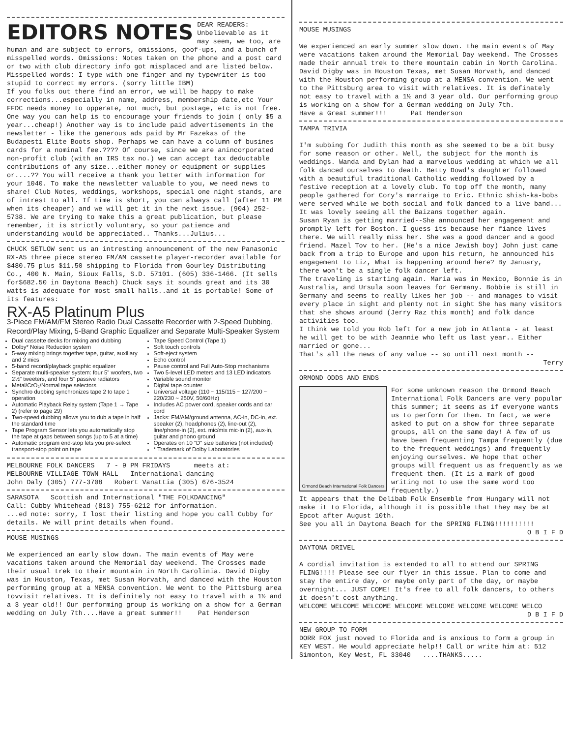EDITORS NOTES
DEAR READERS: Unbelievable as it may seem, we too, are human and are subject to errors, omissions, goof-ups, and a bunch of misspelled words. Omissions: Notes taken on the phone and a post card or two with club directory info got misplaced and are listed below. Misspelled words: I type with one finger and my typewriter is too stupid to correct my errors. (sorry little IBM)
If you folks out there find an error, we will be happy to make corrections...especially in name, address, membership date,etc Your FFDC needs money to opperate, not much, but postage, etc is not free. One way you can help is to encourage your friends to join ( only $5 a year...cheap!) Another way is to include paid advertisements in the newsletter - like the generous ads paid by Mr Fazekas of the Budapesti Elite Boots shop. Perhaps we can have a column of busines cards for a nominal fee.???? Of course, since we are anincorporated non-profit club (with an IRS tax no.) we can accept tax deductable contributions of any size...either money or equipment or supplies or....?? You will receive a thank you letter with information for your 1040. To make the newsletter valuable to you, we need news to share! Club Notes, weddings, workshops, special one night stands, are of intrest to all. If time is short, you can always call (after 11 PM when its cheaper) and we will get it in the next issue. (904) 252-5738. We are trying to make this a great publication, but please remember, it is strictly voluntary, so your patience and understanding would be appreciated.. Thanks...Julius...
CHUCK SETLOW sent us an intresting announcement of the new Panasonic RX-A5 three piece stereo FM/AM cassette player-recorder available for $480.75 plus $11.50 shipping to Florida from Gourley Distributing Co., 400 N. Main, Sioux Falls, S.D. 57101. (605) 336-1466. (It sells for$682.50 in Daytona Beach) Chuck says it sounds great and its 30 watts is adequate for most small halls..and it is portable! Some of its features:
RX-A5 Platinum Plus
3-Piece FM/AM/FM Stereo Radio Dual Cassette Recorder with 2-Speed Dubbing, Record/Play Mixing, 5-Band Graphic Equalizer and Separate Multi-Speaker System
Dual cassette decks for mixing and dubbing
Dolby* Noise Reduction system
5-way mixing brings together tape, guitar, auxiliary and 2 mics
5-band record/playback graphic equalizer
Separate multi-speaker system: four 5" woofers, two 2½" tweeters, and four 5" passive radiators
Metal/CrO₂/Normal tape selectors
Synchro dubbing synchronizes tape 2 to tape 1 operation
Automatic Playback Relay system (Tape 1 → Tape 2) (refer to page 29)
Two-speed dubbing allows you to dub a tape in half the standard time
Tape Program Sensor lets you automatically stop the tape at gaps between songs (up to 5 at a time)
Automatic program end-stop lets you pre-select transport-stop point on tape
Tape Speed Control (Tape 1)
Soft touch controls
Soft-eject system
Echo control
Pause control and Full Auto-Stop mechanisms
Two 5-level LED meters and 13 LED indicators
Variable sound monitor
Digital tape counter
Universal voltage (110 ~ 115/115 ~ 127/200 ~ 220/230 ~ 250V, 50/60Hz)
Includes AC power cord, speaker cords and car cord
Jacks: FM/AM/ground antenna, AC-in, DC-in, ext. speaker (2), headphones (2), line-out (2), line/phone-in (2), ext. mic/mix mic-in (2), aux-in, guitar and phono ground
Operates on 10 "D" size batteries (not included)
* Trademark of Dolby Laboratories
MELBOURNE FOLK DANCERS 7 - 9 PM FRIDAYS meets at:
MELBOURNE VILLIAGE TOWN HALL International dancing
John Daly (305) 777-3708 Robert Vanattia (305) 676-3524
SARASOTA Scottish and International "THE FOLKDANCING"
Call: Cubby Whitehead (813) 755-6212 for information.
...ed note: sorry, I lost their listing and hope you call Cubby for details. We will print details when found.
MOUSE MUSINGS
We experienced an early slow down. The main events of May were vacations taken around the Memorial day weekend. The Crosses made their usual trek to their mountain in North Carolinia. David Digby was in Houston, Texas, met Susan Horvath, and danced with the Houston performing group at a MENSA convention. We went to the Pittsburg area tovvisit relatives. It is definitely not easy to travel with a 1½ and a 3 year old!! Our performing group is working on a show for a German wedding on July 7th....Have a great summer!! Pat Henderson
MOUSE MUSINGS
We experienced an early summer slow down. the main events of May were vacations taken around the Memorial Day weekend. The Crosses made their annual trek to there mountain cabin in North Carolina. David Digby was in Houston Texas, met Susan Horvath, and danced with the Houston performing group at a MENSA convention. We went to the Pittsburg area to visit with relatives. It is definately not easy to travel with a 1½ and 3 year old. Our performing group is working on a show for a German wedding on July 7th.
Have a Great summer!!! Pat Henderson
TAMPA TRIVIA
I'm subbing for Judith this month as she seemed to be a bit busy for some reason or other. Well, the subject for the month is weddings. Wanda and Dylan had a marvelous wedding at which we all folk danced ourselves to death. Betty Dowd's daughter followed with a beautiful traditional Catholic wedding followed by a festive reception at a lovely club. To top off the month, many people gathered for Cory's marraige to Eric. Ethnic shish-ka-bobs were served while we both social and folk danced to a live band... It was lovely seeing all the Baizans together again.
Susan Ryan is getting married--She announced her engagement and promptly left for Boston. I guess its because her fiance lives there. We will really miss her. She was a good dancer and a good friend. Mazel Tov to her. (He's a nice Jewish boy) John just came back from a trip to Europe and upon his return, he announced his engagement to Liz, What is happening around here? By January, there won't be a single folk dancer left.
The traveling is starting again. Maria was in Mexico, Bonnie is in Australia, and Ursula soon leaves for Germany. Bobbie is still in Germany and seems to really likes her job -- and manages to visit every place in sight and plenty not in sight She has many visitors that she shows around (Jerry Raz this month) and folk dance activities too.
I think we told you Rob left for a new job in Atlanta - at least he will get to be with Jeannie who left us last year.. Either married or gone...
That's all the news of any value -- so untill next month --
Terry
ORMOND ODDS AND ENDS
Ormond Beach International Folk Dancers
For some unknown reason the Ormond Beach International Folk Dancers are very popular this summer; it seems as if everyone wants us to perform for them. In fact, we were asked to put on a show for three separate groups, all on the same day! A few of us have been frequenting Tampa frequently (due to the frequent weddings) and frequently enjoying ourselves. We hope that other groups will frequent us as frequently as we frequent them. (It is a mark of good writing not to use the same word too frequently.)
It appears that the Delibab Folk Ensemble from Hungary will not make it to Florida, although it is possible that they may be at Epcot after August 10th.
See you all in Daytona Beach for the SPRING FLING!!!!!!!!!!
O B I F D
DAYTONA DRIVEL
A cordial invitation is extended to all to attend our SPRING FLING!!!! Please see our flyer in this issue. Plan to come and stay the entire day, or maybe only part of the day, or maybe overnight... JUST COME! It's free to all folk dancers, to others it doesn't cost anything.
WELCOME WELCOME WELCOME WELCOME WELCOME WELCOME WELCOME WELCO
D B I F D
NEW GROUP TO FORM
DORR FOX just moved to Florida and is anxious to form a group in KEY WEST. He would appreciate help!! Call or write him at: 512 Simonton, Key West, FL 33040 ....THANKS.....